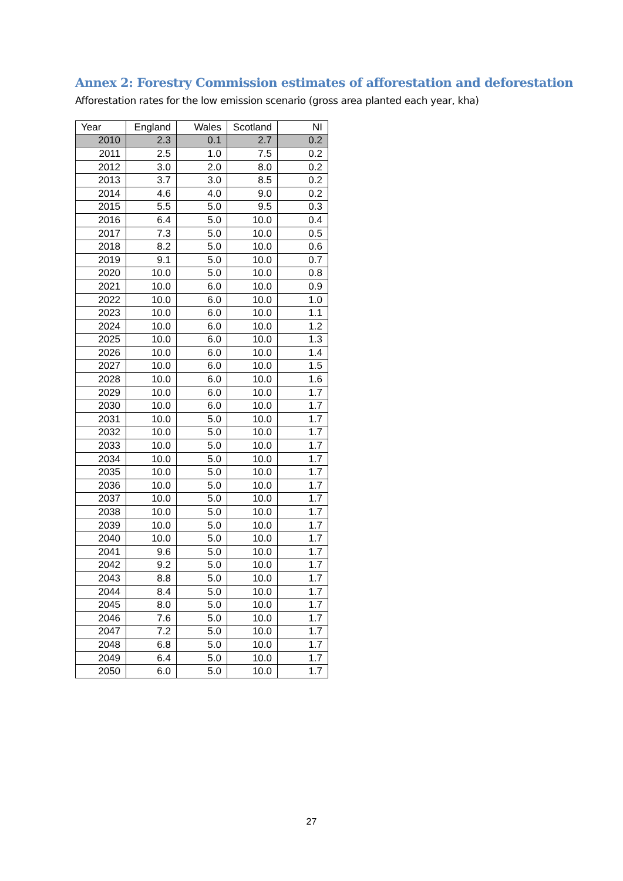Annex 2: Forestry Commission estimates of afforestation and deforestation
Afforestation rates for the low emission scenario (gross area planted each year, kha)
| Year | England | Wales | Scotland | NI |
| --- | --- | --- | --- | --- |
| 2010 | 2.3 | 0.1 | 2.7 | 0.2 |
| 2011 | 2.5 | 1.0 | 7.5 | 0.2 |
| 2012 | 3.0 | 2.0 | 8.0 | 0.2 |
| 2013 | 3.7 | 3.0 | 8.5 | 0.2 |
| 2014 | 4.6 | 4.0 | 9.0 | 0.2 |
| 2015 | 5.5 | 5.0 | 9.5 | 0.3 |
| 2016 | 6.4 | 5.0 | 10.0 | 0.4 |
| 2017 | 7.3 | 5.0 | 10.0 | 0.5 |
| 2018 | 8.2 | 5.0 | 10.0 | 0.6 |
| 2019 | 9.1 | 5.0 | 10.0 | 0.7 |
| 2020 | 10.0 | 5.0 | 10.0 | 0.8 |
| 2021 | 10.0 | 6.0 | 10.0 | 0.9 |
| 2022 | 10.0 | 6.0 | 10.0 | 1.0 |
| 2023 | 10.0 | 6.0 | 10.0 | 1.1 |
| 2024 | 10.0 | 6.0 | 10.0 | 1.2 |
| 2025 | 10.0 | 6.0 | 10.0 | 1.3 |
| 2026 | 10.0 | 6.0 | 10.0 | 1.4 |
| 2027 | 10.0 | 6.0 | 10.0 | 1.5 |
| 2028 | 10.0 | 6.0 | 10.0 | 1.6 |
| 2029 | 10.0 | 6.0 | 10.0 | 1.7 |
| 2030 | 10.0 | 6.0 | 10.0 | 1.7 |
| 2031 | 10.0 | 5.0 | 10.0 | 1.7 |
| 2032 | 10.0 | 5.0 | 10.0 | 1.7 |
| 2033 | 10.0 | 5.0 | 10.0 | 1.7 |
| 2034 | 10.0 | 5.0 | 10.0 | 1.7 |
| 2035 | 10.0 | 5.0 | 10.0 | 1.7 |
| 2036 | 10.0 | 5.0 | 10.0 | 1.7 |
| 2037 | 10.0 | 5.0 | 10.0 | 1.7 |
| 2038 | 10.0 | 5.0 | 10.0 | 1.7 |
| 2039 | 10.0 | 5.0 | 10.0 | 1.7 |
| 2040 | 10.0 | 5.0 | 10.0 | 1.7 |
| 2041 | 9.6 | 5.0 | 10.0 | 1.7 |
| 2042 | 9.2 | 5.0 | 10.0 | 1.7 |
| 2043 | 8.8 | 5.0 | 10.0 | 1.7 |
| 2044 | 8.4 | 5.0 | 10.0 | 1.7 |
| 2045 | 8.0 | 5.0 | 10.0 | 1.7 |
| 2046 | 7.6 | 5.0 | 10.0 | 1.7 |
| 2047 | 7.2 | 5.0 | 10.0 | 1.7 |
| 2048 | 6.8 | 5.0 | 10.0 | 1.7 |
| 2049 | 6.4 | 5.0 | 10.0 | 1.7 |
| 2050 | 6.0 | 5.0 | 10.0 | 1.7 |
27